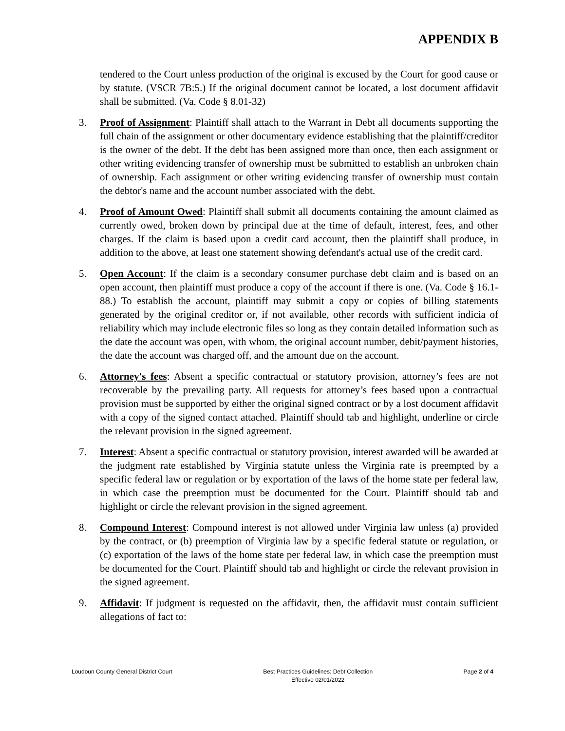APPENDIX B
tendered to the Court unless production of the original is excused by the Court for good cause or by statute. (VSCR 7B:5.) If the original document cannot be located, a lost document affidavit shall be submitted. (Va. Code § 8.01-32)
3. Proof of Assignment: Plaintiff shall attach to the Warrant in Debt all documents supporting the full chain of the assignment or other documentary evidence establishing that the plaintiff/creditor is the owner of the debt. If the debt has been assigned more than once, then each assignment or other writing evidencing transfer of ownership must be submitted to establish an unbroken chain of ownership. Each assignment or other writing evidencing transfer of ownership must contain the debtor's name and the account number associated with the debt.
4. Proof of Amount Owed: Plaintiff shall submit all documents containing the amount claimed as currently owed, broken down by principal due at the time of default, interest, fees, and other charges. If the claim is based upon a credit card account, then the plaintiff shall produce, in addition to the above, at least one statement showing defendant's actual use of the credit card.
5. Open Account: If the claim is a secondary consumer purchase debt claim and is based on an open account, then plaintiff must produce a copy of the account if there is one. (Va. Code § 16.1-88.) To establish the account, plaintiff may submit a copy or copies of billing statements generated by the original creditor or, if not available, other records with sufficient indicia of reliability which may include electronic files so long as they contain detailed information such as the date the account was open, with whom, the original account number, debit/payment histories, the date the account was charged off, and the amount due on the account.
6. Attorney's fees: Absent a specific contractual or statutory provision, attorney’s fees are not recoverable by the prevailing party. All requests for attorney’s fees based upon a contractual provision must be supported by either the original signed contract or by a lost document affidavit with a copy of the signed contact attached. Plaintiff should tab and highlight, underline or circle the relevant provision in the signed agreement.
7. Interest: Absent a specific contractual or statutory provision, interest awarded will be awarded at the judgment rate established by Virginia statute unless the Virginia rate is preempted by a specific federal law or regulation or by exportation of the laws of the home state per federal law, in which case the preemption must be documented for the Court. Plaintiff should tab and highlight or circle the relevant provision in the signed agreement.
8. Compound Interest: Compound interest is not allowed under Virginia law unless (a) provided by the contract, or (b) preemption of Virginia law by a specific federal statute or regulation, or (c) exportation of the laws of the home state per federal law, in which case the preemption must be documented for the Court. Plaintiff should tab and highlight or circle the relevant provision in the signed agreement.
9. Affidavit: If judgment is requested on the affidavit, then, the affidavit must contain sufficient allegations of fact to:
Loudoun County General District Court
Best Practices Guidelines: Debt Collection
Effective 02/01/2022
Page 2 of 4